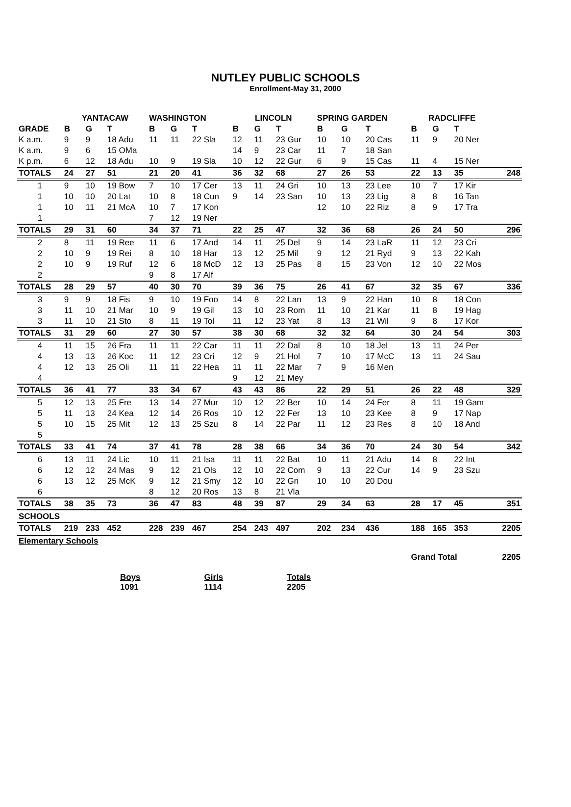NUTLEY PUBLIC SCHOOLS
Enrollment-May 31, 2000
| | YANTACAW | | | WASHINGTON | | | LINCOLN | | | SPRING GARDEN | | | RADCLIFFE | | | |
| --- | --- | --- | --- | --- | --- | --- | --- | --- | --- | --- | --- | --- | --- | --- | --- | --- |
| GRADE | B | G | T | B | G | T | B | G | T | B | G | T | B | G | T | |
| K a.m. | 9 | 9 | 18 Adu | 11 | 11 | 22 Sla | 12 | 11 | 23 Gur | 10 | 10 | 20 Cas | 11 | 9 | 20 Ner | |
| K a.m. | 9 | 6 | 15 OMa | | | | 14 | 9 | 23 Car | 11 | 7 | 18 San | | | | |
| K p.m. | 6 | 12 | 18 Adu | 10 | 9 | 19 Sla | 10 | 12 | 22 Gur | 6 | 9 | 15 Cas | 11 | 4 | 15 Ner | |
| TOTALS | 24 | 27 | 51 | 21 | 20 | 41 | 36 | 32 | 68 | 27 | 26 | 53 | 22 | 13 | 35 | 248 |
| 1 | 9 | 10 | 19 Bow | 7 | 10 | 17 Cer | 13 | 11 | 24 Gri | 10 | 13 | 23 Lee | 10 | 7 | 17 Kir | |
| 1 | 10 | 10 | 20 Lat | 10 | 8 | 18 Cun | 9 | 14 | 23 San | 10 | 13 | 23 Lig | 8 | 8 | 16 Tan | |
| 1 | 10 | 11 | 21 McA | 10 | 7 | 17 Kon | | | | 12 | 10 | 22 Riz | 8 | 9 | 17 Tra | |
| 1 | | | | 7 | 12 | 19 Ner | | | | | | | | | | |
| TOTALS | 29 | 31 | 60 | 34 | 37 | 71 | 22 | 25 | 47 | 32 | 36 | 68 | 26 | 24 | 50 | 296 |
| 2 | 8 | 11 | 19 Ree | 11 | 6 | 17 And | 14 | 11 | 25 Del | 9 | 14 | 23 LaR | 11 | 12 | 23 Cri | |
| 2 | 10 | 9 | 19 Rei | 8 | 10 | 18 Har | 13 | 12 | 25 Mil | 9 | 12 | 21 Ryd | 9 | 13 | 22 Kah | |
| 2 | 10 | 9 | 19 Ruf | 12 | 6 | 18 McD | 12 | 13 | 25 Pas | 8 | 15 | 23 Von | 12 | 10 | 22 Mos | |
| 2 | | | | 9 | 8 | 17 Alf | | | | | | | | | | |
| TOTALS | 28 | 29 | 57 | 40 | 30 | 70 | 39 | 36 | 75 | 26 | 41 | 67 | 32 | 35 | 67 | 336 |
| 3 | 9 | 9 | 18 Fis | 9 | 10 | 19 Foo | 14 | 8 | 22 Lan | 13 | 9 | 22 Han | 10 | 8 | 18 Con | |
| 3 | 11 | 10 | 21 Mar | 10 | 9 | 19 Gil | 13 | 10 | 23 Rom | 11 | 10 | 21 Kar | 11 | 8 | 19 Hag | |
| 3 | 11 | 10 | 21 Sto | 8 | 11 | 19 Tol | 11 | 12 | 23 Yat | 8 | 13 | 21 Wil | 9 | 8 | 17 Kor | |
| TOTALS | 31 | 29 | 60 | 27 | 30 | 57 | 38 | 30 | 68 | 32 | 32 | 64 | 30 | 24 | 54 | 303 |
| 4 | 11 | 15 | 26 Fra | 11 | 11 | 22 Car | 11 | 11 | 22 Dal | 8 | 10 | 18 Jel | 13 | 11 | 24 Per | |
| 4 | 13 | 13 | 26 Koc | 11 | 12 | 23 Cri | 12 | 9 | 21 Hol | 7 | 10 | 17 McC | 13 | 11 | 24 Sau | |
| 4 | 12 | 13 | 25 Oli | 11 | 11 | 22 Hea | 11 | 11 | 22 Mar | 7 | 9 | 16 Men | | | | |
| 4 | | | | | | | 9 | 12 | 21 Mey | | | | | | | |
| TOTALS | 36 | 41 | 77 | 33 | 34 | 67 | 43 | 43 | 86 | 22 | 29 | 51 | 26 | 22 | 48 | 329 |
| 5 | 12 | 13 | 25 Fre | 13 | 14 | 27 Mur | 10 | 12 | 22 Ber | 10 | 14 | 24 Fer | 8 | 11 | 19 Gam | |
| 5 | 11 | 13 | 24 Kea | 12 | 14 | 26 Ros | 10 | 12 | 22 Fer | 13 | 10 | 23 Kee | 8 | 9 | 17 Nap | |
| 5 | 10 | 15 | 25 Mit | 12 | 13 | 25 Szu | 8 | 14 | 22 Par | 11 | 12 | 23 Res | 8 | 10 | 18 And | |
| 5 | | | | | | | | | | | | | | | | |
| TOTALS | 33 | 41 | 74 | 37 | 41 | 78 | 28 | 38 | 66 | 34 | 36 | 70 | 24 | 30 | 54 | 342 |
| 6 | 13 | 11 | 24 Lic | 10 | 11 | 21 Isa | 11 | 11 | 22 Bat | 10 | 11 | 21 Adu | 14 | 8 | 22 Int | |
| 6 | 12 | 12 | 24 Mas | 9 | 12 | 21 Ols | 12 | 10 | 22 Com | 9 | 13 | 22 Cur | 14 | 9 | 23 Szu | |
| 6 | 13 | 12 | 25 McK | 9 | 12 | 21 Smy | 12 | 10 | 22 Gri | 10 | 10 | 20 Dou | | | | |
| 6 | | | | 8 | 12 | 20 Ros | 13 | 8 | 21 Vla | | | | | | | |
| TOTALS | 38 | 35 | 73 | 36 | 47 | 83 | 48 | 39 | 87 | 29 | 34 | 63 | 28 | 17 | 45 | 351 |
| SCHOOLS | | | | | | | | | | | | | | | | |
| TOTALS | 219 | 233 | 452 | 228 | 239 | 467 | 254 | 243 | 497 | 202 | 234 | 436 | 188 | 165 | 353 | 2205 |
| Elementary Schools | | | | | | | | | | | | | | | | |
| | | | | | | | | | | | | | Grand Total | | | 2205 |
Boys
1091
Girls
1114
Totals
2205